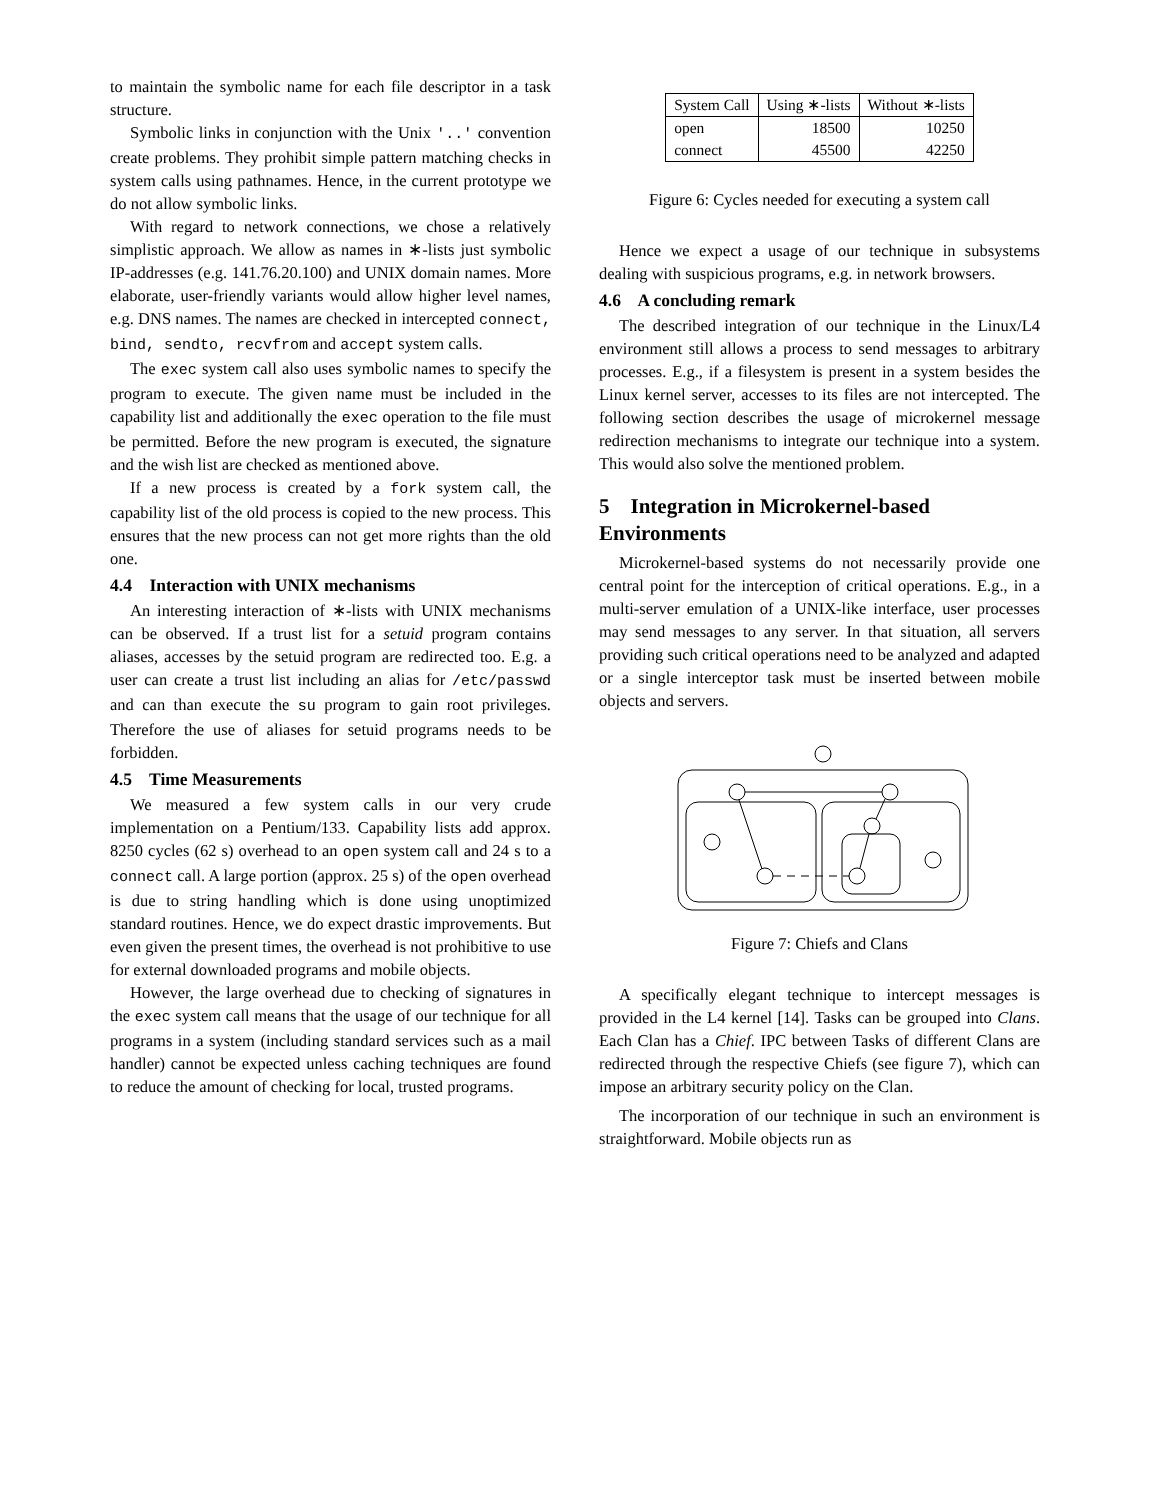to maintain the symbolic name for each file descriptor in a task structure.
Symbolic links in conjunction with the Unix '..' convention create problems. They prohibit simple pattern matching checks in system calls using pathnames. Hence, in the current prototype we do not allow symbolic links.
With regard to network connections, we chose a relatively simplistic approach. We allow as names in ∗-lists just symbolic IP-addresses (e.g. 141.76.20.100) and UNIX domain names. More elaborate, user-friendly variants would allow higher level names, e.g. DNS names. The names are checked in intercepted connect, bind, sendto, recvfrom and accept system calls.
The exec system call also uses symbolic names to specify the program to execute. The given name must be included in the capability list and additionally the exec operation to the file must be permitted. Before the new program is executed, the signature and the wish list are checked as mentioned above.
If a new process is created by a fork system call, the capability list of the old process is copied to the new process. This ensures that the new process can not get more rights than the old one.
4.4 Interaction with UNIX mechanisms
An interesting interaction of ∗-lists with UNIX mechanisms can be observed. If a trust list for a setuid program contains aliases, accesses by the setuid program are redirected too. E.g. a user can create a trust list including an alias for /etc/passwd and can than execute the su program to gain root privileges. Therefore the use of aliases for setuid programs needs to be forbidden.
4.5 Time Measurements
We measured a few system calls in our very crude implementation on a Pentium/133. Capability lists add approx. 8250 cycles (62 s) overhead to an open system call and 24 s to a connect call. A large portion (approx. 25 s) of the open overhead is due to string handling which is done using unoptimized standard routines. Hence, we do expect drastic improvements. But even given the present times, the overhead is not prohibitive to use for external downloaded programs and mobile objects.
However, the large overhead due to checking of signatures in the exec system call means that the usage of our technique for all programs in a system (including standard services such as a mail handler) cannot be expected unless caching techniques are found to reduce the amount of checking for local, trusted programs.
| System Call | Using ∗-lists | Without ∗-lists |
| --- | --- | --- |
| open connect | 18500 45500 | 10250 42250 |
Figure 6: Cycles needed for executing a system call
Hence we expect a usage of our technique in subsystems dealing with suspicious programs, e.g. in network browsers.
4.6 A concluding remark
The described integration of our technique in the Linux/L4 environment still allows a process to send messages to arbitrary processes. E.g., if a filesystem is present in a system besides the Linux kernel server, accesses to its files are not intercepted. The following section describes the usage of microkernel message redirection mechanisms to integrate our technique into a system. This would also solve the mentioned problem.
5 Integration in Microkernel-based Environments
Microkernel-based systems do not necessarily provide one central point for the interception of critical operations. E.g., in a multi-server emulation of a UNIX-like interface, user processes may send messages to any server. In that situation, all servers providing such critical operations need to be analyzed and adapted or a single interceptor task must be inserted between mobile objects and servers.
Figure 7: Chiefs and Clans
A specifically elegant technique to intercept messages is provided in the L4 kernel [14]. Tasks can be grouped into Clans. Each Clan has a Chief. IPC between Tasks of different Clans are redirected through the respective Chiefs (see figure 7), which can impose an arbitrary security policy on the Clan.
The incorporation of our technique in such an environment is straightforward. Mobile objects run as